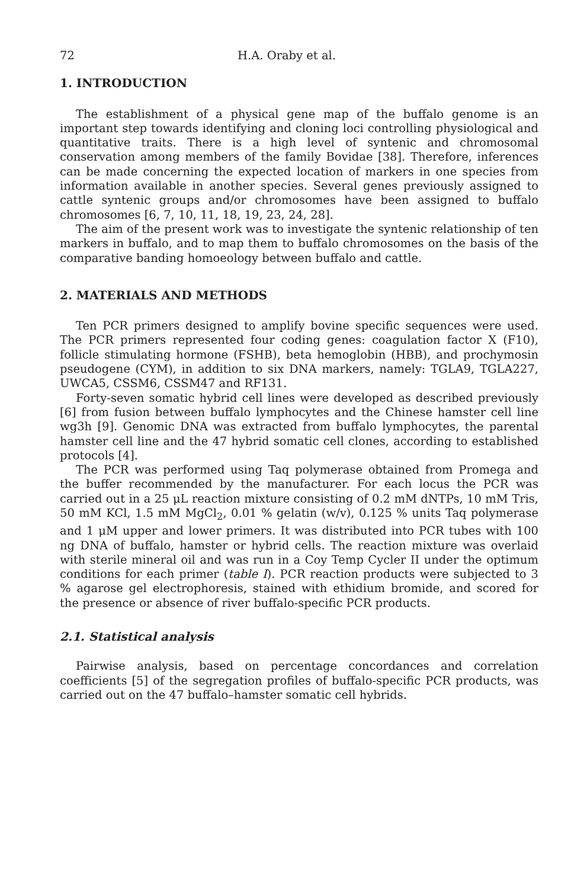72 H.A. Oraby et al.
1. INTRODUCTION
The establishment of a physical gene map of the buffalo genome is an important step towards identifying and cloning loci controlling physiological and quantitative traits. There is a high level of syntenic and chromosomal conservation among members of the family Bovidae [38]. Therefore, inferences can be made concerning the expected location of markers in one species from information available in another species. Several genes previously assigned to cattle syntenic groups and/or chromosomes have been assigned to buffalo chromosomes [6, 7, 10, 11, 18, 19, 23, 24, 28].
The aim of the present work was to investigate the syntenic relationship of ten markers in buffalo, and to map them to buffalo chromosomes on the basis of the comparative banding homoeology between buffalo and cattle.
2. MATERIALS AND METHODS
Ten PCR primers designed to amplify bovine specific sequences were used. The PCR primers represented four coding genes: coagulation factor X (F10), follicle stimulating hormone (FSHB), beta hemoglobin (HBB), and prochymosin pseudogene (CYM), in addition to six DNA markers, namely: TGLA9, TGLA227, UWCA5, CSSM6, CSSM47 and RF131.
Forty-seven somatic hybrid cell lines were developed as described previously [6] from fusion between buffalo lymphocytes and the Chinese hamster cell line wg3h [9]. Genomic DNA was extracted from buffalo lymphocytes, the parental hamster cell line and the 47 hybrid somatic cell clones, according to established protocols [4].
The PCR was performed using Taq polymerase obtained from Promega and the buffer recommended by the manufacturer. For each locus the PCR was carried out in a 25 μL reaction mixture consisting of 0.2 mM dNTPs, 10 mM Tris, 50 mM KCl, 1.5 mM MgCl<sub>2</sub>, 0.01 % gelatin (w/v), 0.125 % units Taq polymerase and 1 μM upper and lower primers. It was distributed into PCR tubes with 100 ng DNA of buffalo, hamster or hybrid cells. The reaction mixture was overlaid with sterile mineral oil and was run in a Coy Temp Cycler II under the optimum conditions for each primer (table I). PCR reaction products were subjected to 3 % agarose gel electrophoresis, stained with ethidium bromide, and scored for the presence or absence of river buffalo-specific PCR products.
2.1. Statistical analysis
Pairwise analysis, based on percentage concordances and correlation coefficients [5] of the segregation profiles of buffalo-specific PCR products, was carried out on the 47 buffalo–hamster somatic cell hybrids.